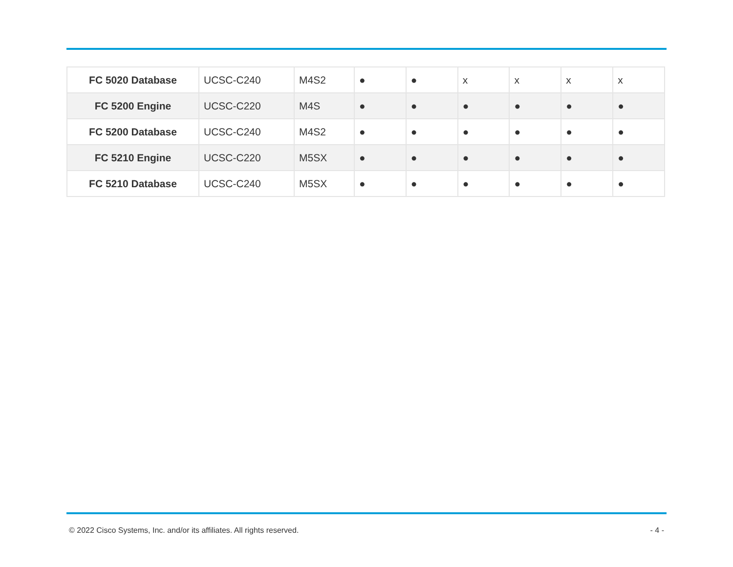| FC 5020 Database | UCSC-C240 | M4S2 | ● | ● | x | x | x | x |
| FC 5200 Engine | UCSC-C220 | M4S | ● | ● | ● | ● | ● | ● |
| FC 5200 Database | UCSC-C240 | M4S2 | ● | ● | ● | ● | ● | ● |
| FC 5210 Engine | UCSC-C220 | M5SX | ● | ● | ● | ● | ● | ● |
| FC 5210 Database | UCSC-C240 | M5SX | ● | ● | ● | ● | ● | ● |
© 2022 Cisco Systems, Inc. and/or its affiliates. All rights reserved. - 4 -